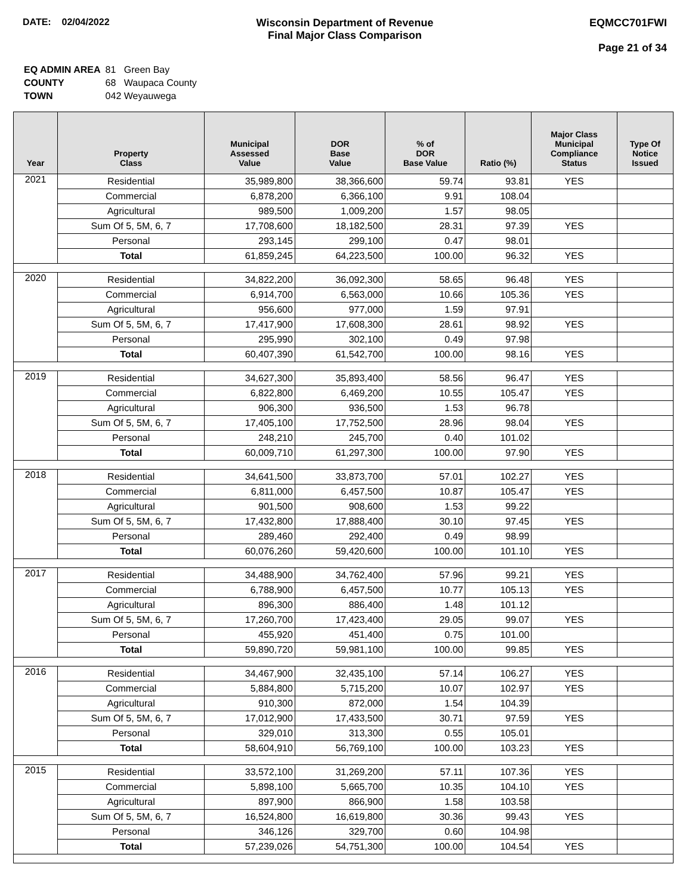DATE: 02/04/2022 Wisconsin Department of Revenue
Final Major Class Comparison
EQMCC701FWI
Page 21 of 34
| EQ ADMIN AREA | 81 Green Bay |
| COUNTY | 68 Waupaca County |
| TOWN | 042 Weyauwega |
| Year | Property Class | Municipal Assessed Value | DOR Base Value | % of DOR Base Value | Ratio (%) | Major Class Municipal Compliance Status | Type Of Notice Issued |
| --- | --- | --- | --- | --- | --- | --- | --- |
| 2021 | Residential | 35,989,800 | 38,366,600 | 59.74 | 93.81 | YES | |
| | Commercial | 6,878,200 | 6,366,100 | 9.91 | 108.04 | | |
| | Agricultural | 989,500 | 1,009,200 | 1.57 | 98.05 | | |
| | Sum Of 5, 5M, 6, 7 | 17,708,600 | 18,182,500 | 28.31 | 97.39 | YES | |
| | Personal | 293,145 | 299,100 | 0.47 | 98.01 | | |
| | Total | 61,859,245 | 64,223,500 | 100.00 | 96.32 | YES | |
| 2020 | Residential | 34,822,200 | 36,092,300 | 58.65 | 96.48 | YES | |
| | Commercial | 6,914,700 | 6,563,000 | 10.66 | 105.36 | YES | |
| | Agricultural | 956,600 | 977,000 | 1.59 | 97.91 | | |
| | Sum Of 5, 5M, 6, 7 | 17,417,900 | 17,608,300 | 28.61 | 98.92 | YES | |
| | Personal | 295,990 | 302,100 | 0.49 | 97.98 | | |
| | Total | 60,407,390 | 61,542,700 | 100.00 | 98.16 | YES | |
| 2019 | Residential | 34,627,300 | 35,893,400 | 58.56 | 96.47 | YES | |
| | Commercial | 6,822,800 | 6,469,200 | 10.55 | 105.47 | YES | |
| | Agricultural | 906,300 | 936,500 | 1.53 | 96.78 | | |
| | Sum Of 5, 5M, 6, 7 | 17,405,100 | 17,752,500 | 28.96 | 98.04 | YES | |
| | Personal | 248,210 | 245,700 | 0.40 | 101.02 | | |
| | Total | 60,009,710 | 61,297,300 | 100.00 | 97.90 | YES | |
| 2018 | Residential | 34,641,500 | 33,873,700 | 57.01 | 102.27 | YES | |
| | Commercial | 6,811,000 | 6,457,500 | 10.87 | 105.47 | YES | |
| | Agricultural | 901,500 | 908,600 | 1.53 | 99.22 | | |
| | Sum Of 5, 5M, 6, 7 | 17,432,800 | 17,888,400 | 30.10 | 97.45 | YES | |
| | Personal | 289,460 | 292,400 | 0.49 | 98.99 | | |
| | Total | 60,076,260 | 59,420,600 | 100.00 | 101.10 | YES | |
| 2017 | Residential | 34,488,900 | 34,762,400 | 57.96 | 99.21 | YES | |
| | Commercial | 6,788,900 | 6,457,500 | 10.77 | 105.13 | YES | |
| | Agricultural | 896,300 | 886,400 | 1.48 | 101.12 | | |
| | Sum Of 5, 5M, 6, 7 | 17,260,700 | 17,423,400 | 29.05 | 99.07 | YES | |
| | Personal | 455,920 | 451,400 | 0.75 | 101.00 | | |
| | Total | 59,890,720 | 59,981,100 | 100.00 | 99.85 | YES | |
| 2016 | Residential | 34,467,900 | 32,435,100 | 57.14 | 106.27 | YES | |
| | Commercial | 5,884,800 | 5,715,200 | 10.07 | 102.97 | YES | |
| | Agricultural | 910,300 | 872,000 | 1.54 | 104.39 | | |
| | Sum Of 5, 5M, 6, 7 | 17,012,900 | 17,433,500 | 30.71 | 97.59 | YES | |
| | Personal | 329,010 | 313,300 | 0.55 | 105.01 | | |
| | Total | 58,604,910 | 56,769,100 | 100.00 | 103.23 | YES | |
| 2015 | Residential | 33,572,100 | 31,269,200 | 57.11 | 107.36 | YES | |
| | Commercial | 5,898,100 | 5,665,700 | 10.35 | 104.10 | YES | |
| | Agricultural | 897,900 | 866,900 | 1.58 | 103.58 | | |
| | Sum Of 5, 5M, 6, 7 | 16,524,800 | 16,619,800 | 30.36 | 99.43 | YES | |
| | Personal | 346,126 | 329,700 | 0.60 | 104.98 | | |
| | Total | 57,239,026 | 54,751,300 | 100.00 | 104.54 | YES | |